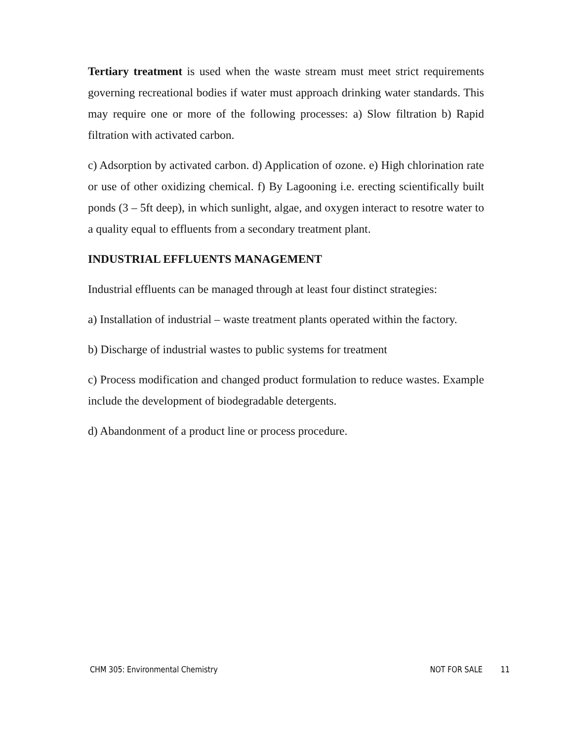Tertiary treatment is used when the waste stream must meet strict requirements governing recreational bodies if water must approach drinking water standards. This may require one or more of the following processes: a) Slow filtration b) Rapid filtration with activated carbon.
c) Adsorption by activated carbon. d) Application of ozone. e) High chlorination rate or use of other oxidizing chemical. f) By Lagooning i.e. erecting scientifically built ponds (3 – 5ft deep), in which sunlight, algae, and oxygen interact to resotre water to a quality equal to effluents from a secondary treatment plant.
INDUSTRIAL EFFLUENTS MANAGEMENT
Industrial effluents can be managed through at least four distinct strategies:
a) Installation of industrial – waste treatment plants operated within the factory.
b) Discharge of industrial wastes to public systems for treatment
c) Process modification and changed product formulation to reduce wastes. Example include the development of biodegradable detergents.
d) Abandonment of a product line or process procedure.
CHM 305: Environmental Chemistry NOT FOR SALE 11